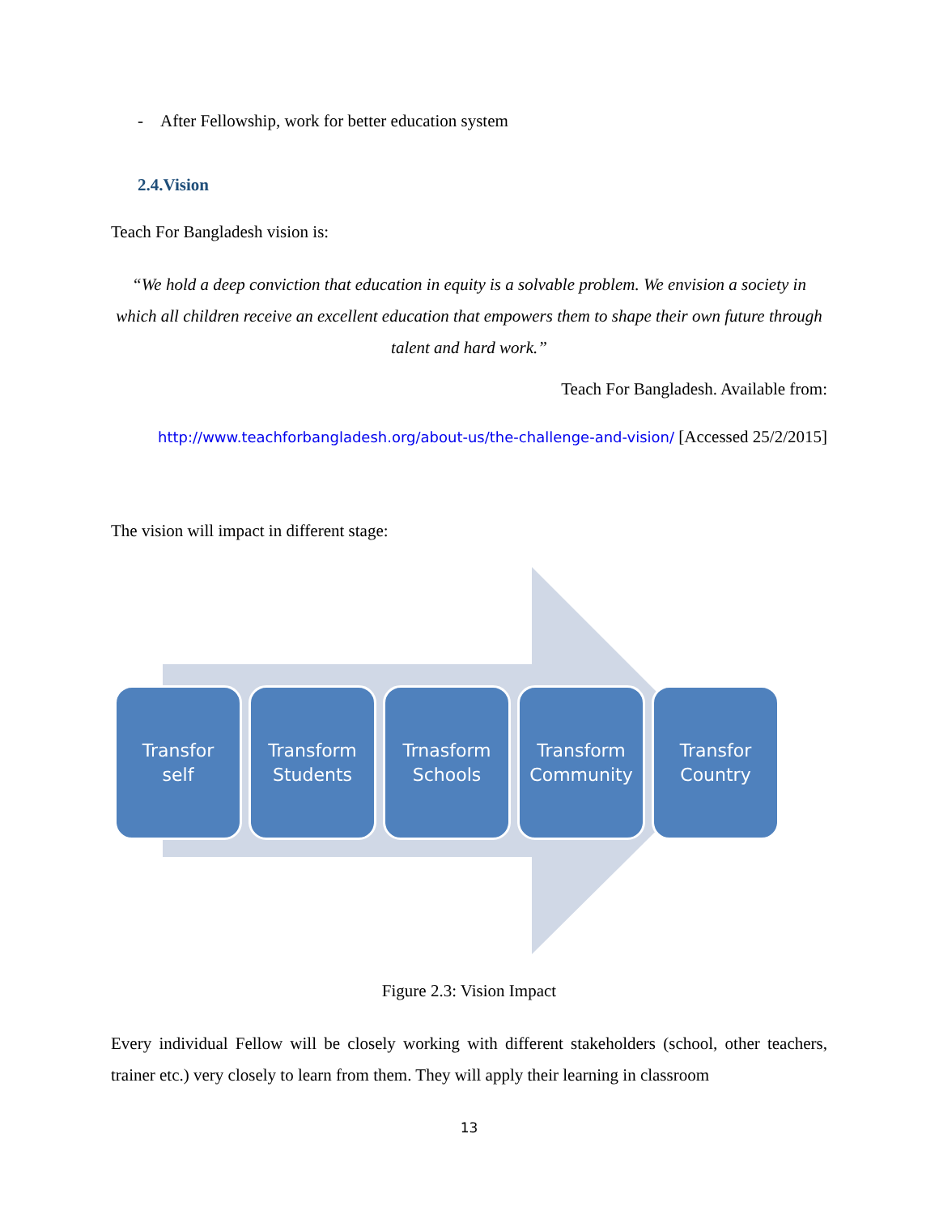- After Fellowship, work for better education system
2.4.Vision
Teach For Bangladesh vision is:
“We hold a deep conviction that education in equity is a solvable problem. We envision a society in which all children receive an excellent education that empowers them to shape their own future through talent and hard work.”
Teach For Bangladesh. Available from:
http://www.teachforbangladesh.org/about-us/the-challenge-and-vision/ [Accessed 25/2/2015]
The vision will impact in different stage:
Transfor
self
Transform
Students
Trnasform
Schools
Transform
Community
Transfor
Country
Figure 2.3: Vision Impact
Every individual Fellow will be closely working with different stakeholders (school, other teachers, trainer etc.) very closely to learn from them. They will apply their learning in classroom
13